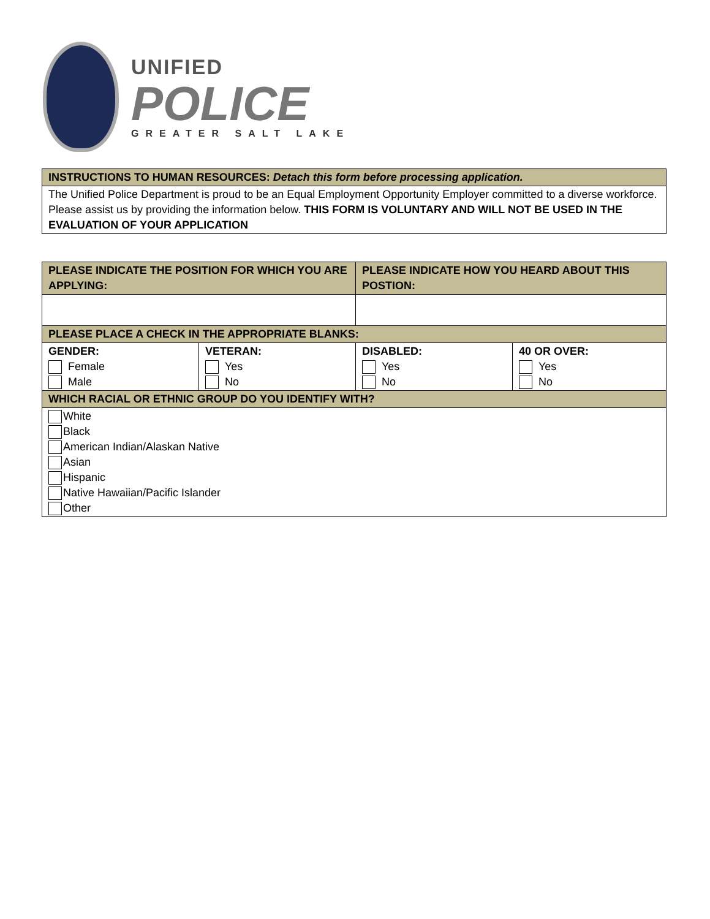UNIFIED
POLICE
GREATER SALT LAKE
| INSTRUCTIONS TO HUMAN RESOURCES: Detach this form before processing application. |
| --- |
| The Unified Police Department is proud to be an Equal Employment Opportunity Employer committed to a diverse workforce. Please assist us by providing the information below. THIS FORM IS VOLUNTARY AND WILL NOT BE USED IN THE EVALUATION OF YOUR APPLICATION |
| PLEASE INDICATE THE POSITION FOR WHICH YOU ARE APPLYING: | | PLEASE INDICATE HOW YOU HEARD ABOUT THIS POSTION: | |
| --- | --- | --- | --- |
| PLEASE PLACE A CHECK IN THE APPROPRIATE BLANKS: | | | |
| GENDER: Female Male | VETERAN: Yes No | DISABLED: Yes No | 40 OR OVER: Yes No |
| WHICH RACIAL OR ETHNIC GROUP DO YOU IDENTIFY WITH? | | | |
| White Black American Indian/Alaskan Native Asian Hispanic Native Hawaiian/Pacific Islander Other | | | |